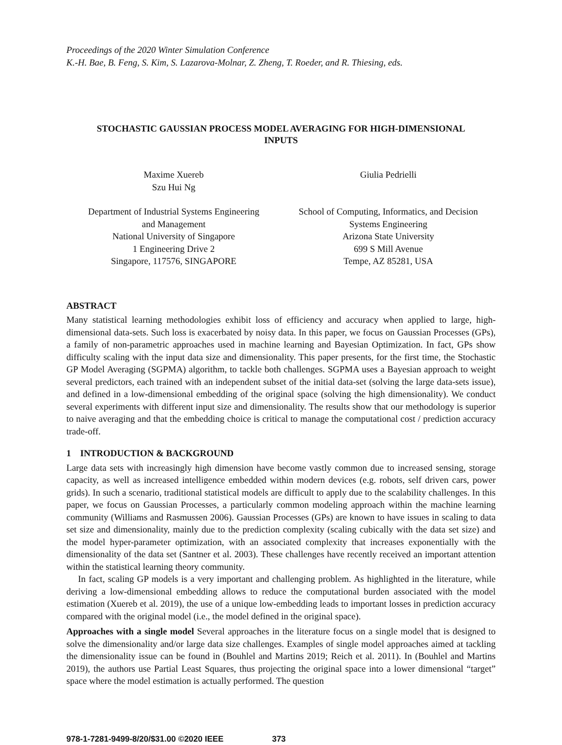Proceedings of the 2020 Winter Simulation Conference
K.-H. Bae, B. Feng, S. Kim, S. Lazarova-Molnar, Z. Zheng, T. Roeder, and R. Thiesing, eds.
STOCHASTIC GAUSSIAN PROCESS MODEL AVERAGING FOR HIGH-DIMENSIONAL INPUTS
Maxime Xuereb
Szu Hui Ng
Giulia Pedrielli
Department of Industrial Systems Engineering
and Management
National University of Singapore
1 Engineering Drive 2
Singapore, 117576, SINGAPORE
School of Computing, Informatics, and Decision
Systems Engineering
Arizona State University
699 S Mill Avenue
Tempe, AZ 85281, USA
ABSTRACT
Many statistical learning methodologies exhibit loss of efficiency and accuracy when applied to large, high-dimensional data-sets. Such loss is exacerbated by noisy data. In this paper, we focus on Gaussian Processes (GPs), a family of non-parametric approaches used in machine learning and Bayesian Optimization. In fact, GPs show difficulty scaling with the input data size and dimensionality. This paper presents, for the first time, the Stochastic GP Model Averaging (SGPMA) algorithm, to tackle both challenges. SGPMA uses a Bayesian approach to weight several predictors, each trained with an independent subset of the initial data-set (solving the large data-sets issue), and defined in a low-dimensional embedding of the original space (solving the high dimensionality). We conduct several experiments with different input size and dimensionality. The results show that our methodology is superior to naive averaging and that the embedding choice is critical to manage the computational cost / prediction accuracy trade-off.
1 INTRODUCTION & BACKGROUND
Large data sets with increasingly high dimension have become vastly common due to increased sensing, storage capacity, as well as increased intelligence embedded within modern devices (e.g. robots, self driven cars, power grids). In such a scenario, traditional statistical models are difficult to apply due to the scalability challenges. In this paper, we focus on Gaussian Processes, a particularly common modeling approach within the machine learning community (Williams and Rasmussen 2006). Gaussian Processes (GPs) are known to have issues in scaling to data set size and dimensionality, mainly due to the prediction complexity (scaling cubically with the data set size) and the model hyper-parameter optimization, with an associated complexity that increases exponentially with the dimensionality of the data set (Santner et al. 2003). These challenges have recently received an important attention within the statistical learning theory community.
In fact, scaling GP models is a very important and challenging problem. As highlighted in the literature, while deriving a low-dimensional embedding allows to reduce the computational burden associated with the model estimation (Xuereb et al. 2019), the use of a unique low-embedding leads to important losses in prediction accuracy compared with the original model (i.e., the model defined in the original space).
Approaches with a single model Several approaches in the literature focus on a single model that is designed to solve the dimensionality and/or large data size challenges. Examples of single model approaches aimed at tackling the dimensionality issue can be found in (Bouhlel and Martins 2019; Reich et al. 2011). In (Bouhlel and Martins 2019), the authors use Partial Least Squares, thus projecting the original space into a lower dimensional “target” space where the model estimation is actually performed. The question
978-1-7281-9499-8/20/$31.00 ©2020 IEEE 373